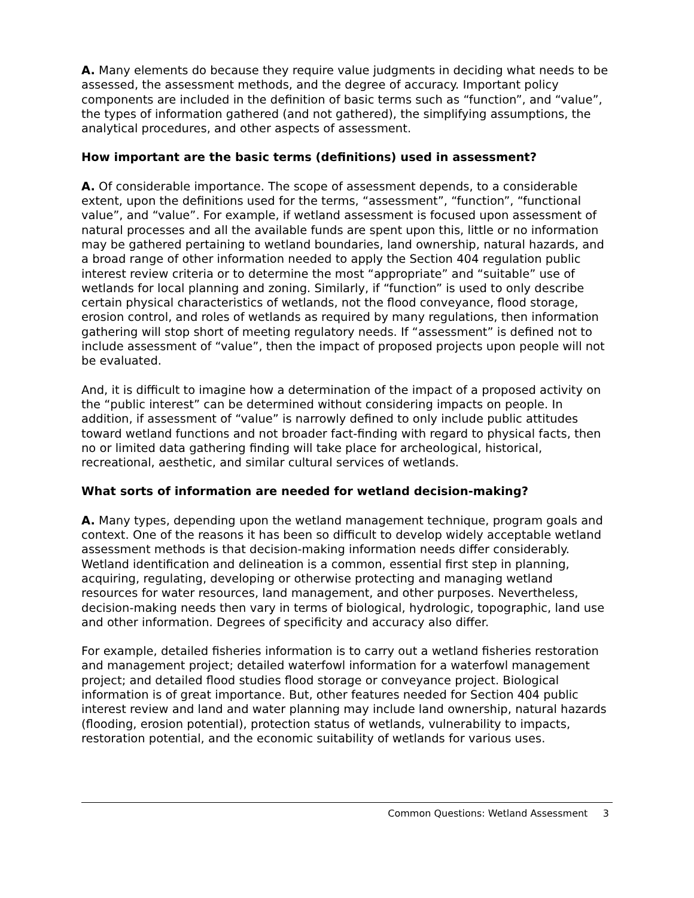A. Many elements do because they require value judgments in deciding what needs to be assessed, the assessment methods, and the degree of accuracy. Important policy components are included in the definition of basic terms such as “function”, and “value”, the types of information gathered (and not gathered), the simplifying assumptions, the analytical procedures, and other aspects of assessment.
How important are the basic terms (definitions) used in assessment?
A. Of considerable importance. The scope of assessment depends, to a considerable extent, upon the definitions used for the terms, “assessment”, “function”, “functional value”, and “value”. For example, if wetland assessment is focused upon assessment of natural processes and all the available funds are spent upon this, little or no information may be gathered pertaining to wetland boundaries, land ownership, natural hazards, and a broad range of other information needed to apply the Section 404 regulation public interest review criteria or to determine the most “appropriate” and “suitable” use of wetlands for local planning and zoning. Similarly, if “function” is used to only describe certain physical characteristics of wetlands, not the flood conveyance, flood storage, erosion control, and roles of wetlands as required by many regulations, then information gathering will stop short of meeting regulatory needs. If “assessment” is defined not to include assessment of “value”, then the impact of proposed projects upon people will not be evaluated.
And, it is difficult to imagine how a determination of the impact of a proposed activity on the “public interest” can be determined without considering impacts on people. In addition, if assessment of “value” is narrowly defined to only include public attitudes toward wetland functions and not broader fact-finding with regard to physical facts, then no or limited data gathering finding will take place for archeological, historical, recreational, aesthetic, and similar cultural services of wetlands.
What sorts of information are needed for wetland decision-making?
A. Many types, depending upon the wetland management technique, program goals and context. One of the reasons it has been so difficult to develop widely acceptable wetland assessment methods is that decision-making information needs differ considerably. Wetland identification and delineation is a common, essential first step in planning, acquiring, regulating, developing or otherwise protecting and managing wetland resources for water resources, land management, and other purposes. Nevertheless, decision-making needs then vary in terms of biological, hydrologic, topographic, land use and other information. Degrees of specificity and accuracy also differ.
For example, detailed fisheries information is to carry out a wetland fisheries restoration and management project; detailed waterfowl information for a waterfowl management project; and detailed flood studies flood storage or conveyance project. Biological information is of great importance. But, other features needed for Section 404 public interest review and land and water planning may include land ownership, natural hazards (flooding, erosion potential), protection status of wetlands, vulnerability to impacts, restoration potential, and the economic suitability of wetlands for various uses.
Common Questions: Wetland Assessment 3